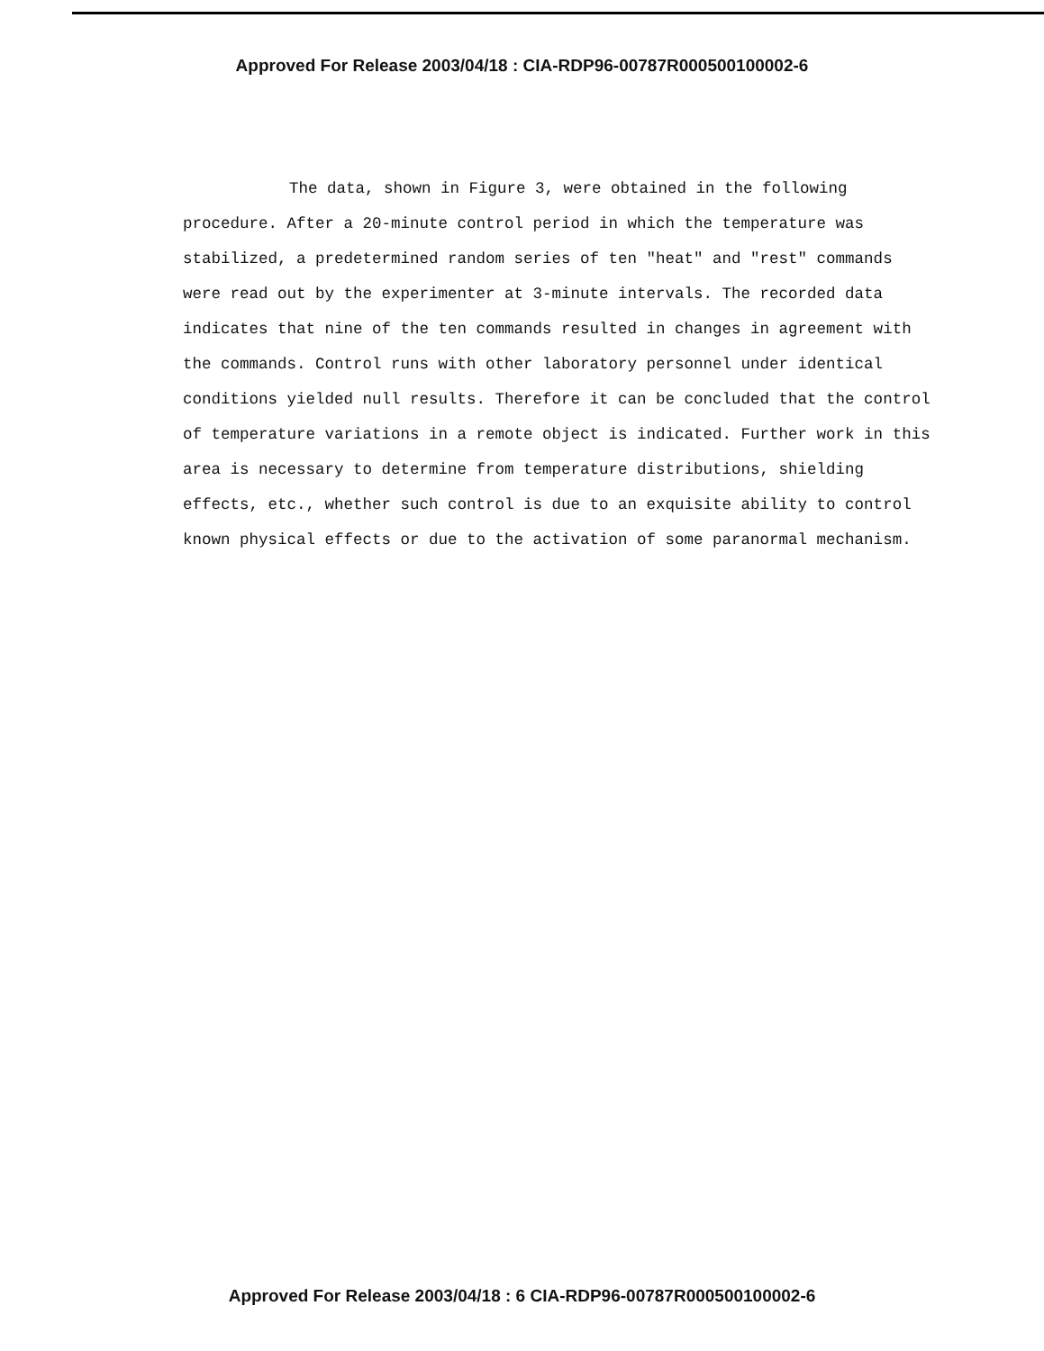Approved For Release 2003/04/18 : CIA-RDP96-00787R000500100002-6
The data, shown in Figure 3, were obtained in the following procedure. After a 20-minute control period in which the temperature was stabilized, a predetermined random series of ten "heat" and "rest" commands were read out by the experimenter at 3-minute intervals. The recorded data indicates that nine of the ten commands resulted in changes in agreement with the commands. Control runs with other laboratory personnel under identical conditions yielded null results. Therefore it can be concluded that the control of temperature variations in a remote object is indicated. Further work in this area is necessary to determine from temperature distributions, shielding effects, etc., whether such control is due to an exquisite ability to control known physical effects or due to the activation of some paranormal mechanism.
Approved For Release 2003/04/18 : 6 CIA-RDP96-00787R000500100002-6